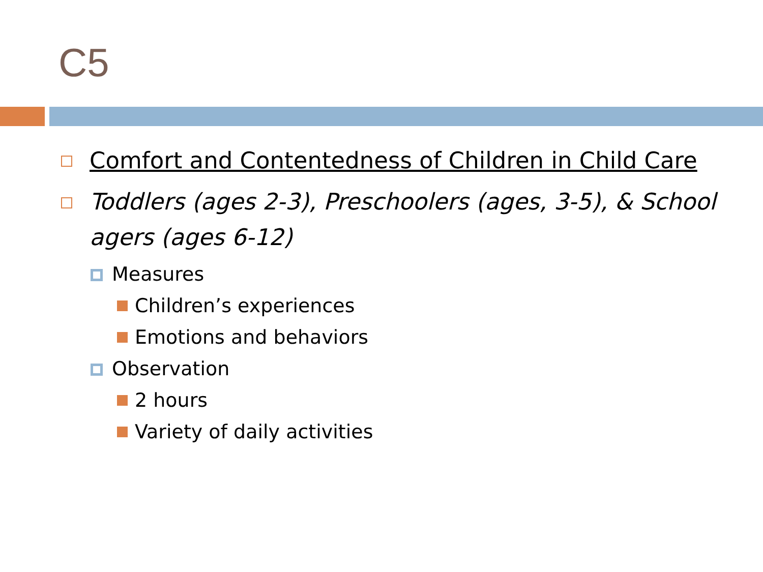C5
Comfort and Contentedness of Children in Child Care
Toddlers (ages 2-3), Preschoolers (ages, 3-5), & School agers (ages 6-12)
Measures
Children’s experiences
Emotions and behaviors
Observation
2 hours
Variety of daily activities